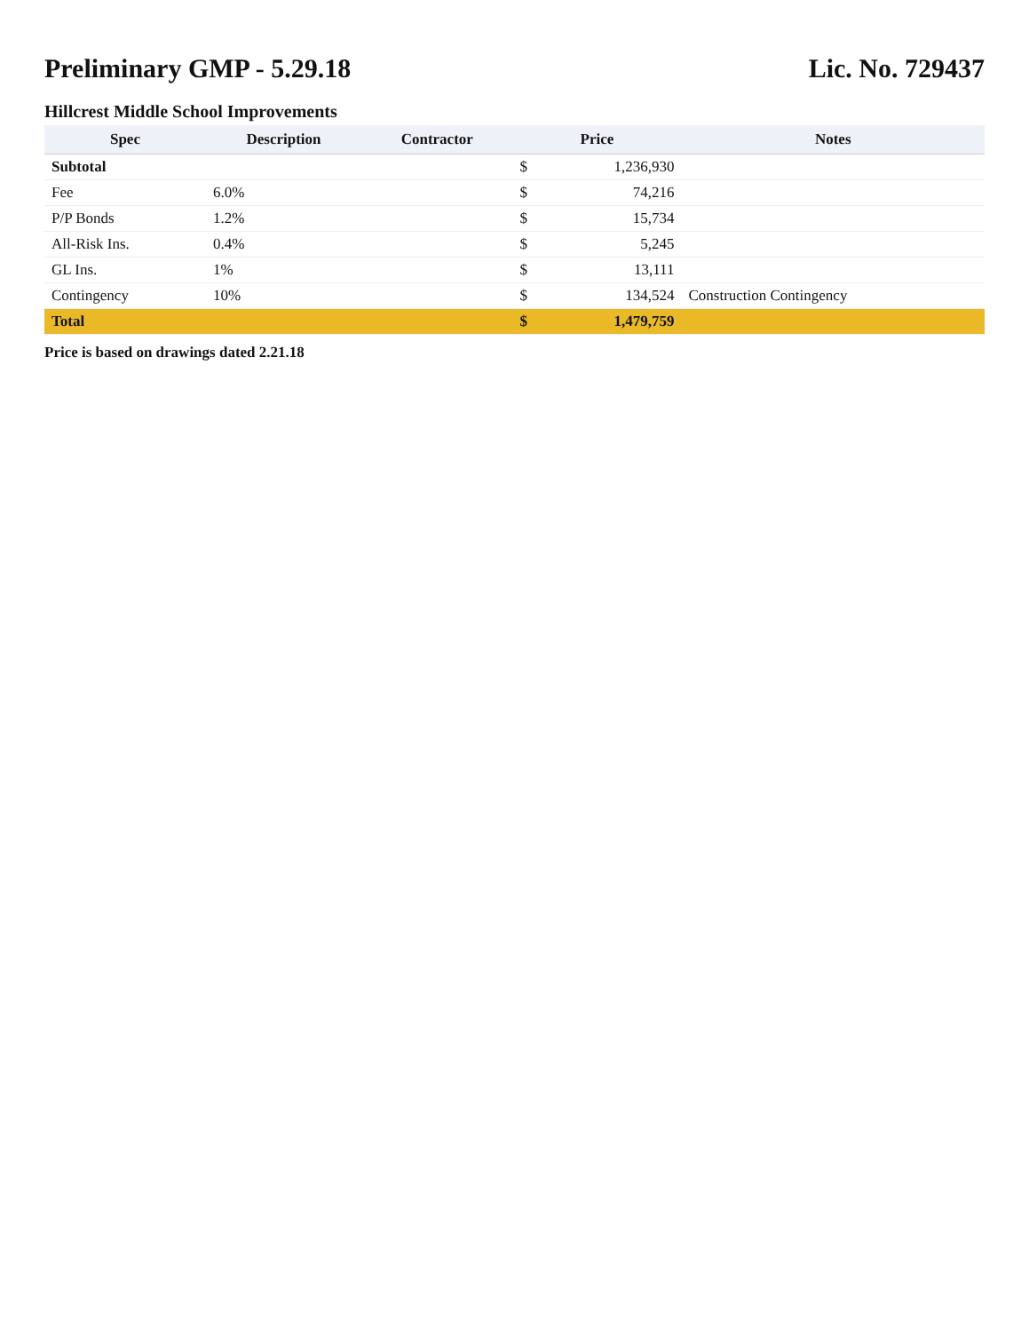Preliminary GMP - 5.29.18 Lic. No. 729437
Hillcrest Middle School Improvements
| Spec | Description | Contractor | Price | | Notes |
| --- | --- | --- | --- | --- | --- |
| Subtotal | | | $ | 1,236,930 | |
| Fee | 6.0% | | $ | 74,216 | |
| P/P Bonds | 1.2% | | $ | 15,734 | |
| All-Risk Ins. | 0.4% | | $ | 5,245 | |
| GL Ins. | 1% | | $ | 13,111 | |
| Contingency | 10% | | $ | 134,524 | Construction Contingency |
| Total | | | $ | 1,479,759 | |
Price is based on drawings dated 2.21.18